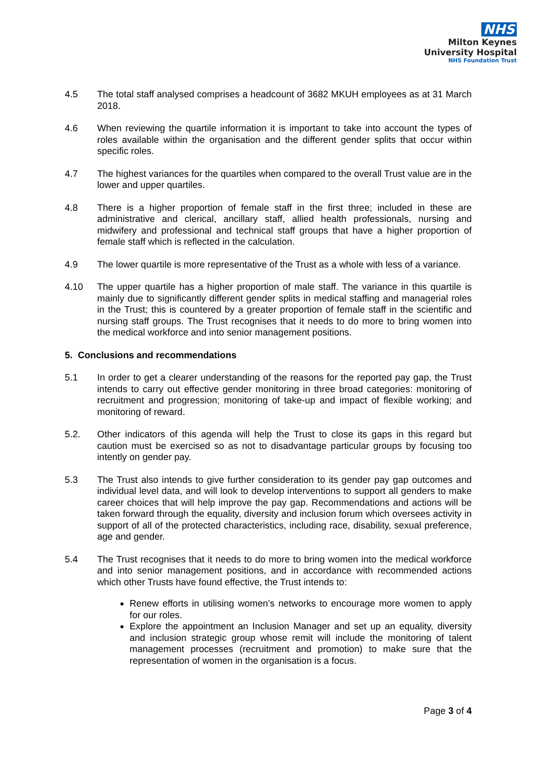NHS
Milton Keynes
University Hospital
NHS Foundation Trust
4.5 The total staff analysed comprises a headcount of 3682 MKUH employees as at 31 March 2018.
4.6 When reviewing the quartile information it is important to take into account the types of roles available within the organisation and the different gender splits that occur within specific roles.
4.7 The highest variances for the quartiles when compared to the overall Trust value are in the lower and upper quartiles.
4.8 There is a higher proportion of female staff in the first three; included in these are administrative and clerical, ancillary staff, allied health professionals, nursing and midwifery and professional and technical staff groups that have a higher proportion of female staff which is reflected in the calculation.
4.9 The lower quartile is more representative of the Trust as a whole with less of a variance.
4.10 The upper quartile has a higher proportion of male staff. The variance in this quartile is mainly due to significantly different gender splits in medical staffing and managerial roles in the Trust; this is countered by a greater proportion of female staff in the scientific and nursing staff groups. The Trust recognises that it needs to do more to bring women into the medical workforce and into senior management positions.
5. Conclusions and recommendations
5.1 In order to get a clearer understanding of the reasons for the reported pay gap, the Trust intends to carry out effective gender monitoring in three broad categories: monitoring of recruitment and progression; monitoring of take-up and impact of flexible working; and monitoring of reward.
5.2. Other indicators of this agenda will help the Trust to close its gaps in this regard but caution must be exercised so as not to disadvantage particular groups by focusing too intently on gender pay.
5.3 The Trust also intends to give further consideration to its gender pay gap outcomes and individual level data, and will look to develop interventions to support all genders to make career choices that will help improve the pay gap. Recommendations and actions will be taken forward through the equality, diversity and inclusion forum which oversees activity in support of all of the protected characteristics, including race, disability, sexual preference, age and gender.
5.4 The Trust recognises that it needs to do more to bring women into the medical workforce and into senior management positions, and in accordance with recommended actions which other Trusts have found effective, the Trust intends to:
Renew efforts in utilising women’s networks to encourage more women to apply for our roles.
Explore the appointment an Inclusion Manager and set up an equality, diversity and inclusion strategic group whose remit will include the monitoring of talent management processes (recruitment and promotion) to make sure that the representation of women in the organisation is a focus.
Page 3 of 4